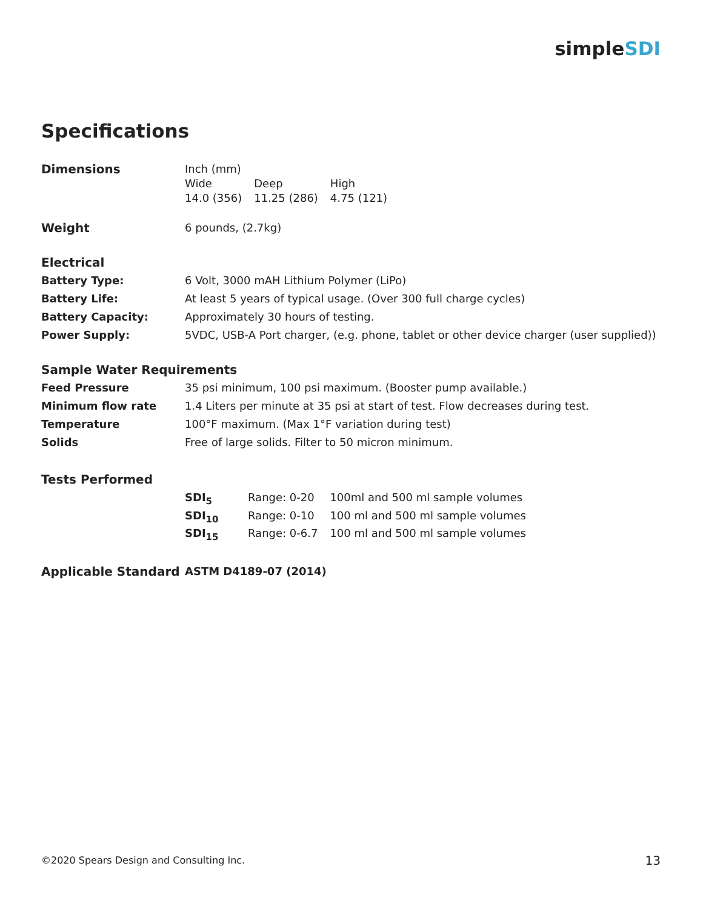simpleSDI
Specifications
| Dimensions | Inch (mm) / Wide / Deep / High / / 14.0 (356) / 11.25 (286) / 4.75 (121) / |
| Weight | 6 pounds, (2.7kg) |
| Electrical | |
| Battery Type: | 6 Volt, 3000 mAH Lithium Polymer (LiPo) |
| Battery Life: | At least 5 years of typical usage. (Over 300 full charge cycles) |
| Battery Capacity: | Approximately 30 hours of testing. |
| Power Supply: | 5VDC, USB-A Port charger, (e.g. phone, tablet or other device charger (user supplied)) |
| Sample Water Requirements | |
| Feed Pressure | 35 psi minimum, 100 psi maximum. (Booster pump available.) |
| Minimum flow rate | 1.4 Liters per minute at 35 psi at start of test. Flow decreases during test. |
| Temperature | 100°F maximum. (Max 1°F variation during test) |
| Solids | Free of large solids. Filter to 50 micron minimum. |
| Tests Performed | |
| | / SDI<sub>5</sub> / Range: 0-20 / 100ml and 500 ml sample volumes / / SDI<sub>10</sub> / Range: 0-10 / 100 ml and 500 ml sample volumes / / SDI<sub>15</sub> / Range: 0-6.7 / 100 ml and 500 ml sample volumes / |
| Applicable Standard | ASTM D4189-07 (2014) |
©2020 Spears Design and Consulting Inc.
13